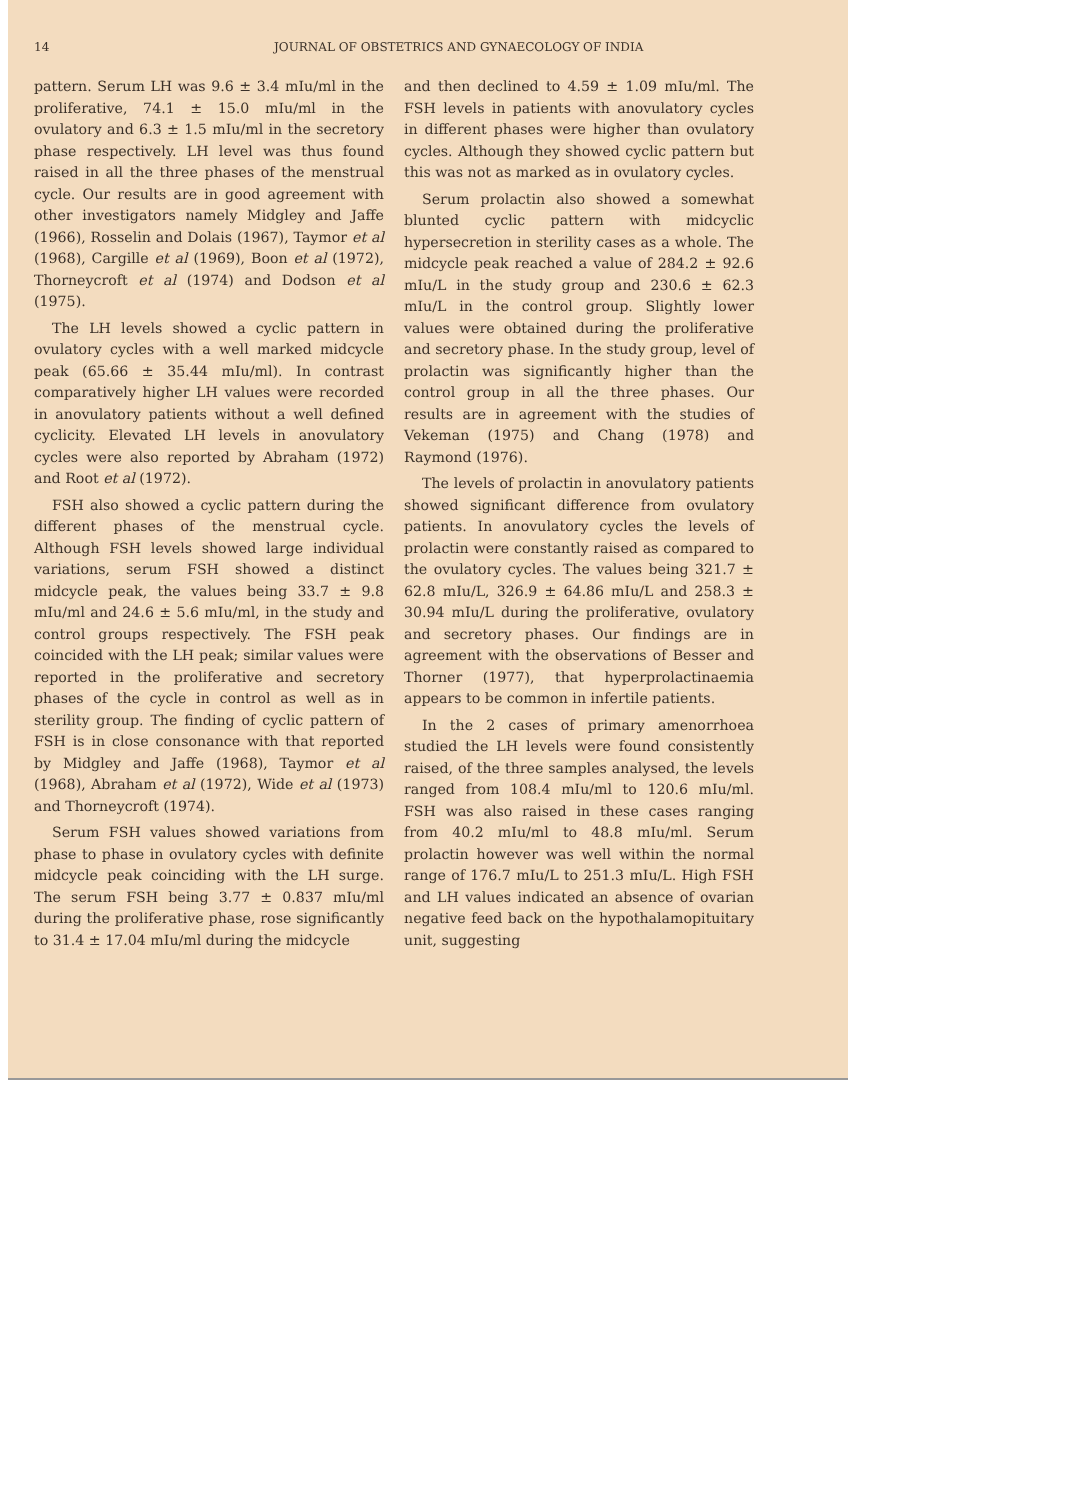14 JOURNAL OF OBSTETRICS AND GYNAECOLOGY OF INDIA
pattern. Serum LH was 9.6 ± 3.4 mIu/ml in the proliferative, 74.1 ± 15.0 mIu/ml in the ovulatory and 6.3 ± 1.5 mIu/ml in the secretory phase respectively. LH level was thus found raised in all the three phases of the menstrual cycle. Our results are in good agreement with other investigators namely Midgley and Jaffe (1966), Rosselin and Dolais (1967), Taymor et al (1968), Cargille et al (1969), Boon et al (1972), Thorneycroft et al (1974) and Dodson et al (1975).
The LH levels showed a cyclic pattern in ovulatory cycles with a well marked midcycle peak (65.66 ± 35.44 mIu/ml). In contrast comparatively higher LH values were recorded in anovulatory patients without a well defined cyclicity. Elevated LH levels in anovulatory cycles were also reported by Abraham (1972) and Root et al (1972).
FSH also showed a cyclic pattern during the different phases of the menstrual cycle. Although FSH levels showed large individual variations, serum FSH showed a distinct midcycle peak, the values being 33.7 ± 9.8 mIu/ml and 24.6 ± 5.6 mIu/ml, in the study and control groups respectively. The FSH peak coincided with the LH peak; similar values were reported in the proliferative and secretory phases of the cycle in control as well as in sterility group. The finding of cyclic pattern of FSH is in close consonance with that reported by Midgley and Jaffe (1968), Taymor et al (1968), Abraham et al (1972), Wide et al (1973) and Thorneycroft (1974).
Serum FSH values showed variations from phase to phase in ovulatory cycles with definite midcycle peak coinciding with the LH surge. The serum FSH being 3.77 ± 0.837 mIu/ml during the proliferative phase, rose significantly to 31.4 ± 17.04 mIu/ml during the midcycle
and then declined to 4.59 ± 1.09 mIu/ml. The FSH levels in patients with anovulatory cycles in different phases were higher than ovulatory cycles. Although they showed cyclic pattern but this was not as marked as in ovulatory cycles.
Serum prolactin also showed a somewhat blunted cyclic pattern with midcyclic hypersecretion in sterility cases as a whole. The midcycle peak reached a value of 284.2 ± 92.6 mIu/L in the study group and 230.6 ± 62.3 mIu/L in the control group. Slightly lower values were obtained during the proliferative and secretory phase. In the study group, level of prolactin was significantly higher than the control group in all the three phases. Our results are in agreement with the studies of Vekeman (1975) and Chang (1978) and Raymond (1976).
The levels of prolactin in anovulatory patients showed significant difference from ovulatory patients. In anovulatory cycles the levels of prolactin were constantly raised as compared to the ovulatory cycles. The values being 321.7 ± 62.8 mIu/L, 326.9 ± 64.86 mIu/L and 258.3 ± 30.94 mIu/L during the proliferative, ovulatory and secretory phases. Our findings are in agreement with the observations of Besser and Thorner (1977), that hyperprolactinaemia appears to be common in infertile patients.
In the 2 cases of primary amenorrhoea studied the LH levels were found consistently raised, of the three samples analysed, the levels ranged from 108.4 mIu/ml to 120.6 mIu/ml. FSH was also raised in these cases ranging from 40.2 mIu/ml to 48.8 mIu/ml. Serum prolactin however was well within the normal range of 176.7 mIu/L to 251.3 mIu/L. High FSH and LH values indicated an absence of ovarian negative feed back on the hypothalamopituitary unit, suggesting